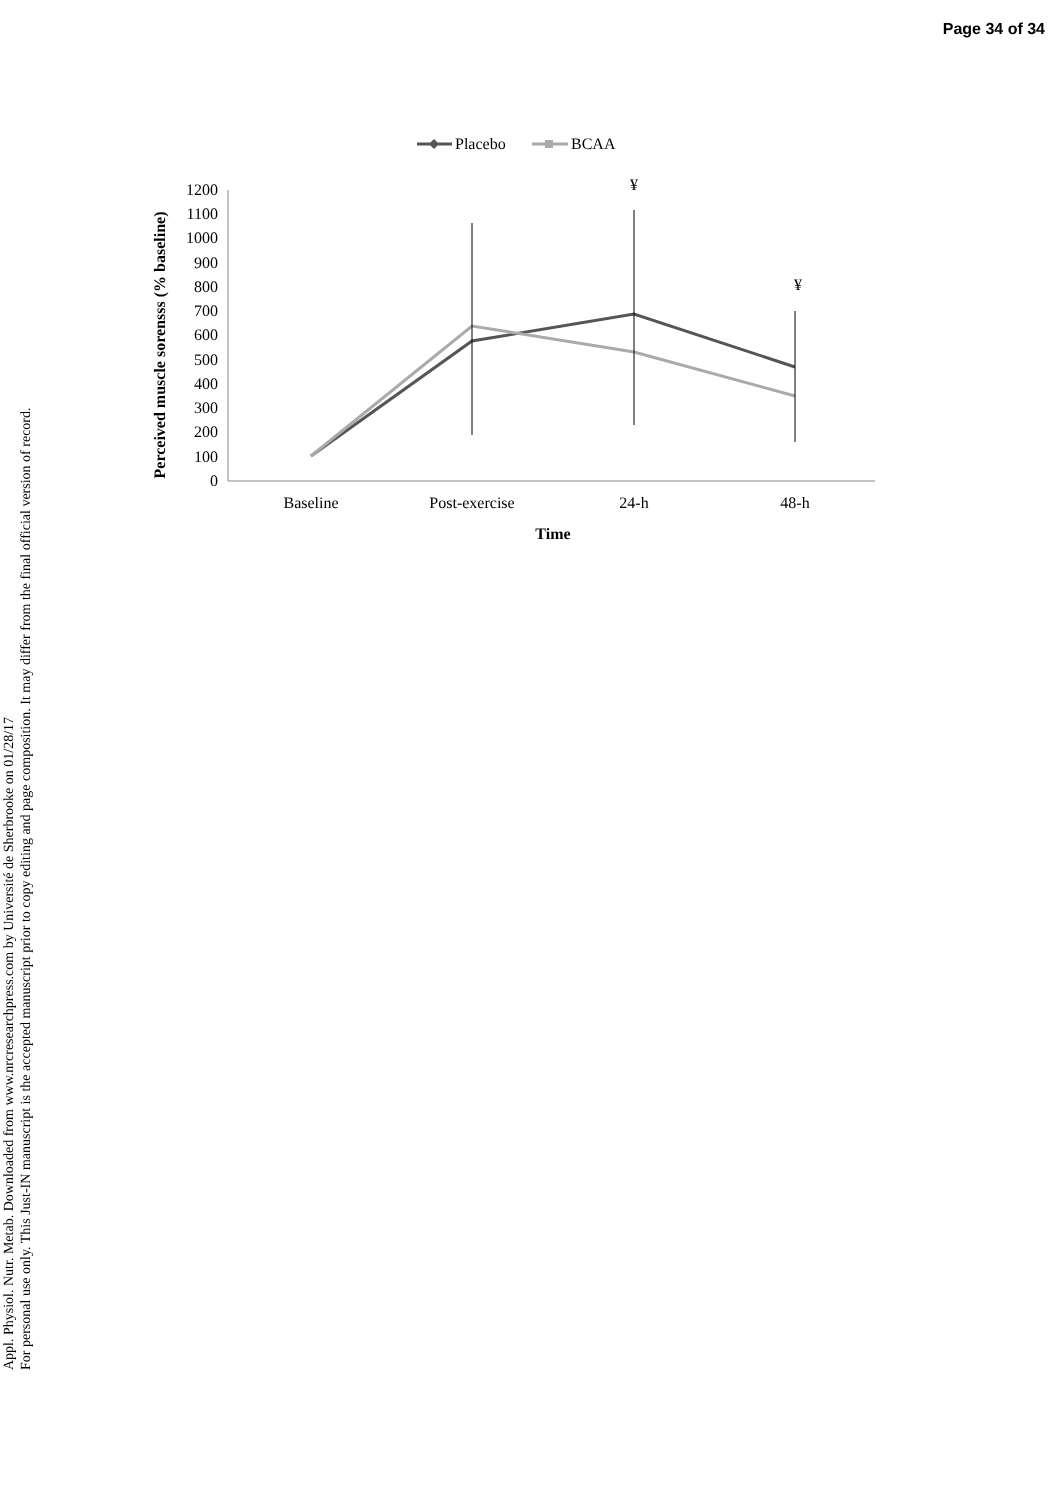Page 34 of 34
Appl. Physiol. Nutr. Metab. Downloaded from www.nrcresearchpress.com by Université de Sherbrooke on 01/28/17
For personal use only. This Just-IN manuscript is the accepted manuscript prior to copy editing and page composition. It may differ from the final official version of record.
Placebo
BCAA
Perceived muscle sorensss (% baseline)
0
100
200
300
400
500
600
700
800
900
1000
1100
1200
¥
¥
Baseline
Post-exercise
24-h
48-h
Time